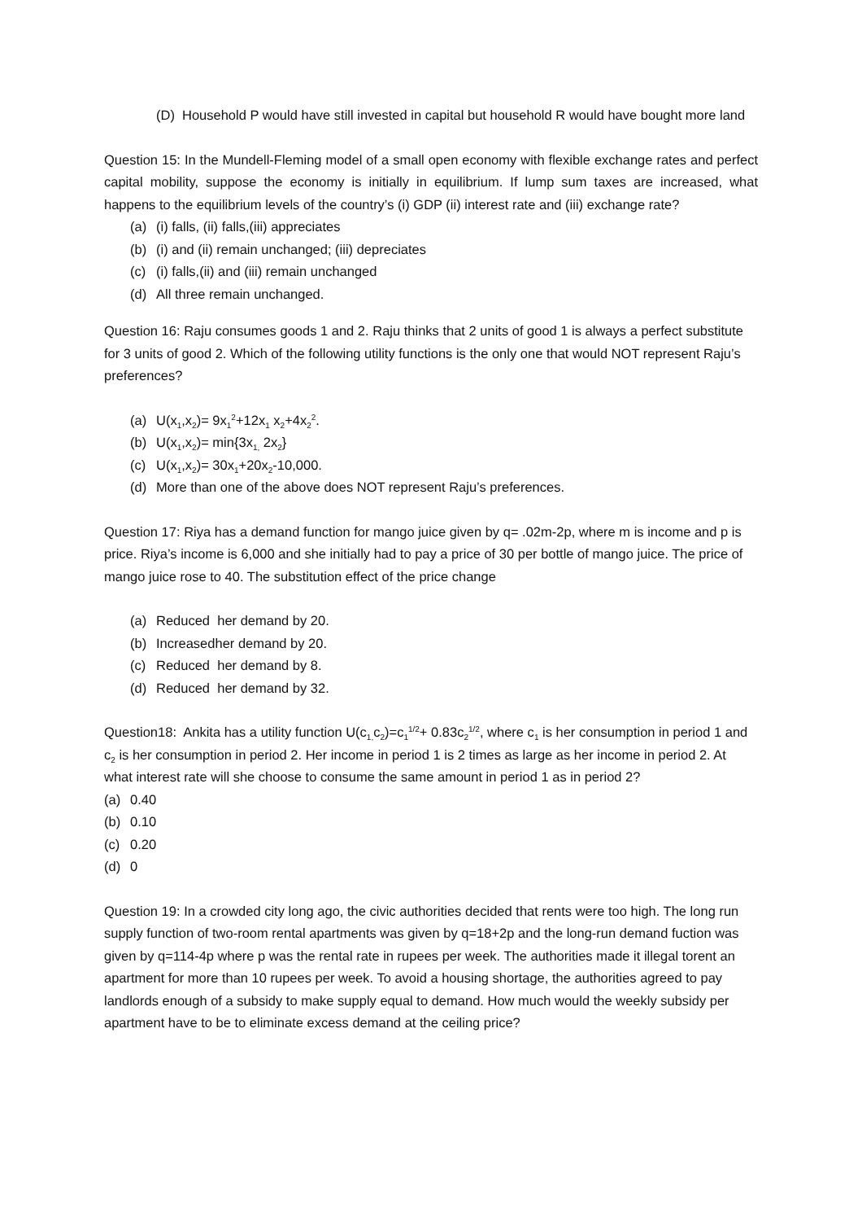(D) Household P would have still invested in capital but household R would have bought more land
Question 15: In the Mundell-Fleming model of a small open economy with flexible exchange rates and perfect capital mobility, suppose the economy is initially in equilibrium. If lump sum taxes are increased, what happens to the equilibrium levels of the country’s (i) GDP (ii) interest rate and (iii) exchange rate?
(a) (i) falls, (ii) falls,(iii) appreciates
(b) (i) and (ii) remain unchanged; (iii) depreciates
(c) (i) falls,(ii) and (iii) remain unchanged
(d) All three remain unchanged.
Question 16: Raju consumes goods 1 and 2. Raju thinks that 2 units of good 1 is always a perfect substitute for 3 units of good 2. Which of the following utility functions is the only one that would NOT represent Raju’s preferences?
(a) U(x<sub>1</sub>,x<sub>2</sub>)= 9x<sub>1</sub><sup>2</sup>+12x<sub>1</sub> x<sub>2</sub>+4x<sub>2</sub><sup>2</sup>.
(b) U(x<sub>1</sub>,x<sub>2</sub>)= min{3x<sub>1,</sub> 2x<sub>2</sub>}
(c) U(x<sub>1</sub>,x<sub>2</sub>)= 30x<sub>1</sub>+20x<sub>2</sub>-10,000.
(d) More than one of the above does NOT represent Raju’s preferences.
Question 17: Riya has a demand function for mango juice given by q= .02m-2p, where m is income and p is price. Riya’s income is 6,000 and she initially had to pay a price of 30 per bottle of mango juice. The price of mango juice rose to 40. The substitution effect of the price change
(a) Reduced her demand by 20.
(b) Increasedher demand by 20.
(c) Reduced her demand by 8.
(d) Reduced her demand by 32.
Question18: Ankita has a utility function U(c<sub>1,</sub>c<sub>2</sub>)=c<sub>1</sub><sup>1/2</sup>+ 0.83c<sub>2</sub><sup>1/2</sup>, where c<sub>1</sub> is her consumption in period 1 and c<sub>2</sub> is her consumption in period 2. Her income in period 1 is 2 times as large as her income in period 2. At what interest rate will she choose to consume the same amount in period 1 as in period 2?
(a) 0.40
(b) 0.10
(c) 0.20
(d) 0
Question 19: In a crowded city long ago, the civic authorities decided that rents were too high. The long run supply function of two-room rental apartments was given by q=18+2p and the long-run demand fuction was given by q=114-4p where p was the rental rate in rupees per week. The authorities made it illegal torent an apartment for more than 10 rupees per week. To avoid a housing shortage, the authorities agreed to pay landlords enough of a subsidy to make supply equal to demand. How much would the weekly subsidy per apartment have to be to eliminate excess demand at the ceiling price?